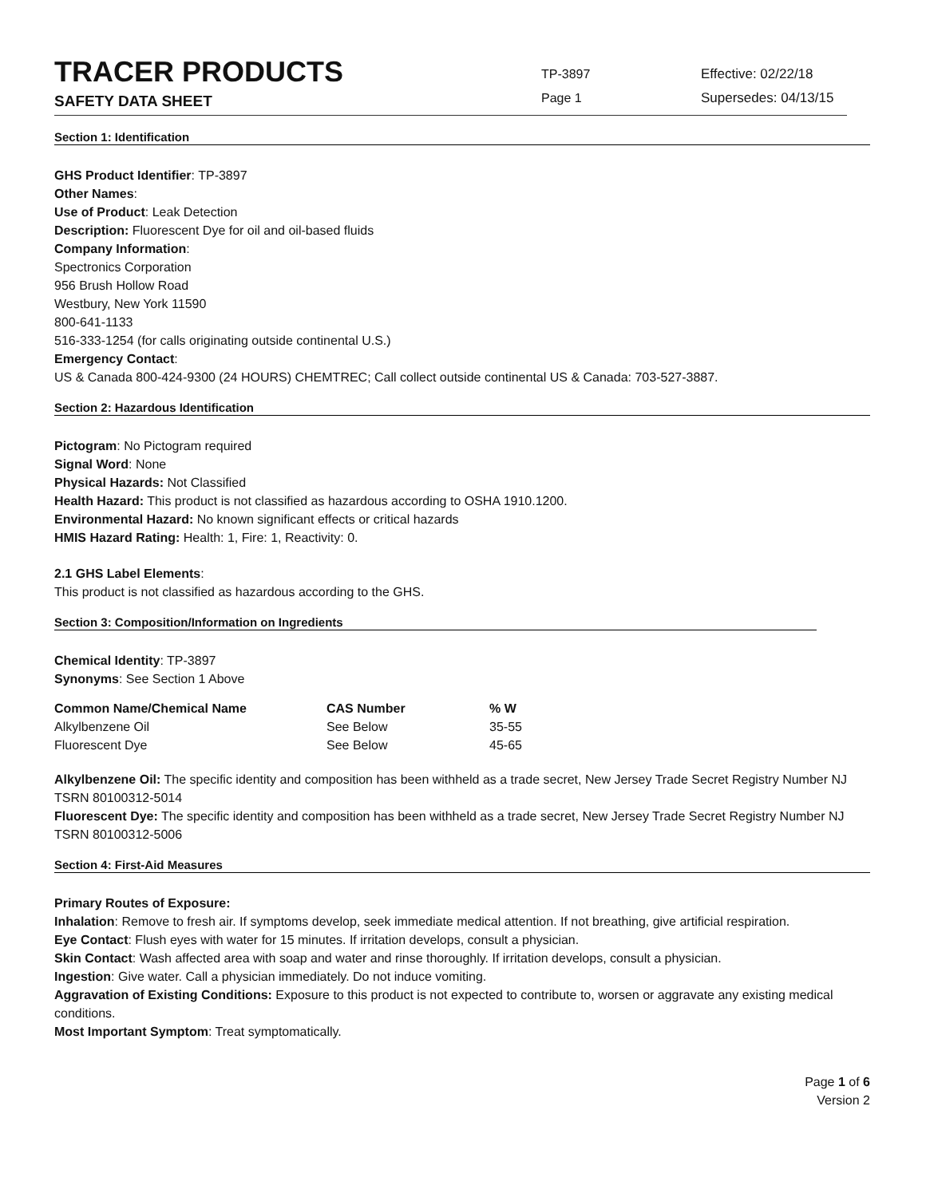TRACER PRODUCTS
SAFETY DATA SHEET
TP-3897
Page 1
Effective: 02/22/18
Supersedes: 04/13/15
Section 1: Identification
GHS Product Identifier: TP-3897
Other Names:
Use of Product: Leak Detection
Description: Fluorescent Dye for oil and oil-based fluids
Company Information:
Spectronics Corporation
956 Brush Hollow Road
Westbury, New York 11590
800-641-1133
516-333-1254 (for calls originating outside continental U.S.)
Emergency Contact:
US & Canada 800-424-9300 (24 HOURS) CHEMTREC; Call collect outside continental US & Canada: 703-527-3887.
Section 2: Hazardous Identification
Pictogram: No Pictogram required
Signal Word: None
Physical Hazards: Not Classified
Health Hazard: This product is not classified as hazardous according to OSHA 1910.1200.
Environmental Hazard: No known significant effects or critical hazards
HMIS Hazard Rating: Health: 1, Fire: 1, Reactivity: 0.
2.1 GHS Label Elements:
This product is not classified as hazardous according to the GHS.
Section 3: Composition/Information on Ingredients
Chemical Identity: TP-3897
Synonyms: See Section 1 Above
| Common Name/Chemical Name | CAS Number | % W |
| --- | --- | --- |
| Alkylbenzene Oil | See Below | 35-55 |
| Fluorescent Dye | See Below | 45-65 |
Alkylbenzene Oil: The specific identity and composition has been withheld as a trade secret, New Jersey Trade Secret Registry Number NJ TSRN 80100312-5014
Fluorescent Dye: The specific identity and composition has been withheld as a trade secret, New Jersey Trade Secret Registry Number NJ TSRN 80100312-5006
Section 4: First-Aid Measures
Primary Routes of Exposure:
Inhalation: Remove to fresh air. If symptoms develop, seek immediate medical attention. If not breathing, give artificial respiration.
Eye Contact: Flush eyes with water for 15 minutes. If irritation develops, consult a physician.
Skin Contact: Wash affected area with soap and water and rinse thoroughly. If irritation develops, consult a physician.
Ingestion: Give water. Call a physician immediately. Do not induce vomiting.
Aggravation of Existing Conditions: Exposure to this product is not expected to contribute to, worsen or aggravate any existing medical conditions.
Most Important Symptom: Treat symptomatically.
Page 1 of 6
Version 2